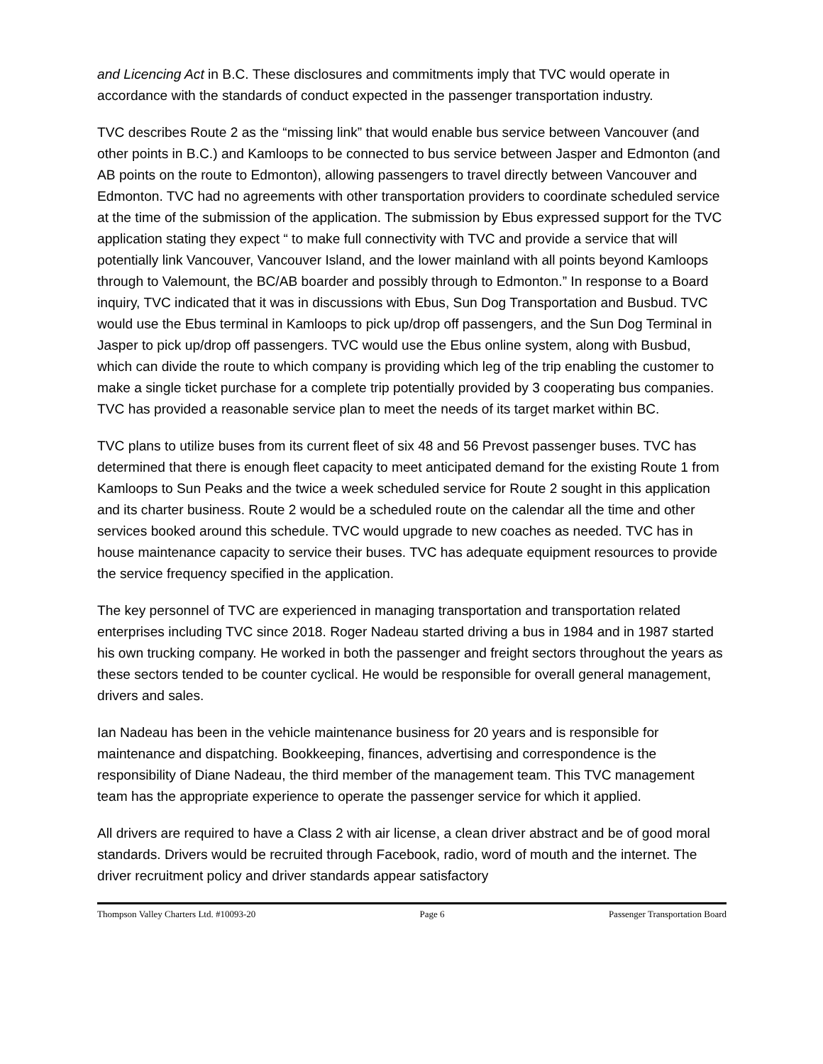and Licencing Act in B.C. These disclosures and commitments imply that TVC would operate in accordance with the standards of conduct expected in the passenger transportation industry.
TVC describes Route 2 as the “missing link” that would enable bus service between Vancouver (and other points in B.C.) and Kamloops to be connected to bus service between Jasper and Edmonton (and AB points on the route to Edmonton), allowing passengers to travel directly between Vancouver and Edmonton. TVC had no agreements with other transportation providers to coordinate scheduled service at the time of the submission of the application. The submission by Ebus expressed support for the TVC application stating they expect “ to make full connectivity with TVC and provide a service that will potentially link Vancouver, Vancouver Island, and the lower mainland with all points beyond Kamloops through to Valemount, the BC/AB boarder and possibly through to Edmonton.” In response to a Board inquiry, TVC indicated that it was in discussions with Ebus, Sun Dog Transportation and Busbud. TVC would use the Ebus terminal in Kamloops to pick up/drop off passengers, and the Sun Dog Terminal in Jasper to pick up/drop off passengers. TVC would use the Ebus online system, along with Busbud, which can divide the route to which company is providing which leg of the trip enabling the customer to make a single ticket purchase for a complete trip potentially provided by 3 cooperating bus companies. TVC has provided a reasonable service plan to meet the needs of its target market within BC.
TVC plans to utilize buses from its current fleet of six 48 and 56 Prevost passenger buses. TVC has determined that there is enough fleet capacity to meet anticipated demand for the existing Route 1 from Kamloops to Sun Peaks and the twice a week scheduled service for Route 2 sought in this application and its charter business. Route 2 would be a scheduled route on the calendar all the time and other services booked around this schedule. TVC would upgrade to new coaches as needed. TVC has in house maintenance capacity to service their buses. TVC has adequate equipment resources to provide the service frequency specified in the application.
The key personnel of TVC are experienced in managing transportation and transportation related enterprises including TVC since 2018. Roger Nadeau started driving a bus in 1984 and in 1987 started his own trucking company. He worked in both the passenger and freight sectors throughout the years as these sectors tended to be counter cyclical. He would be responsible for overall general management, drivers and sales.
Ian Nadeau has been in the vehicle maintenance business for 20 years and is responsible for maintenance and dispatching. Bookkeeping, finances, advertising and correspondence is the responsibility of Diane Nadeau, the third member of the management team. This TVC management team has the appropriate experience to operate the passenger service for which it applied.
All drivers are required to have a Class 2 with air license, a clean driver abstract and be of good moral standards. Drivers would be recruited through Facebook, radio, word of mouth and the internet. The driver recruitment policy and driver standards appear satisfactory
Thompson Valley Charters Ltd. #10093-20 Page 6 Passenger Transportation Board